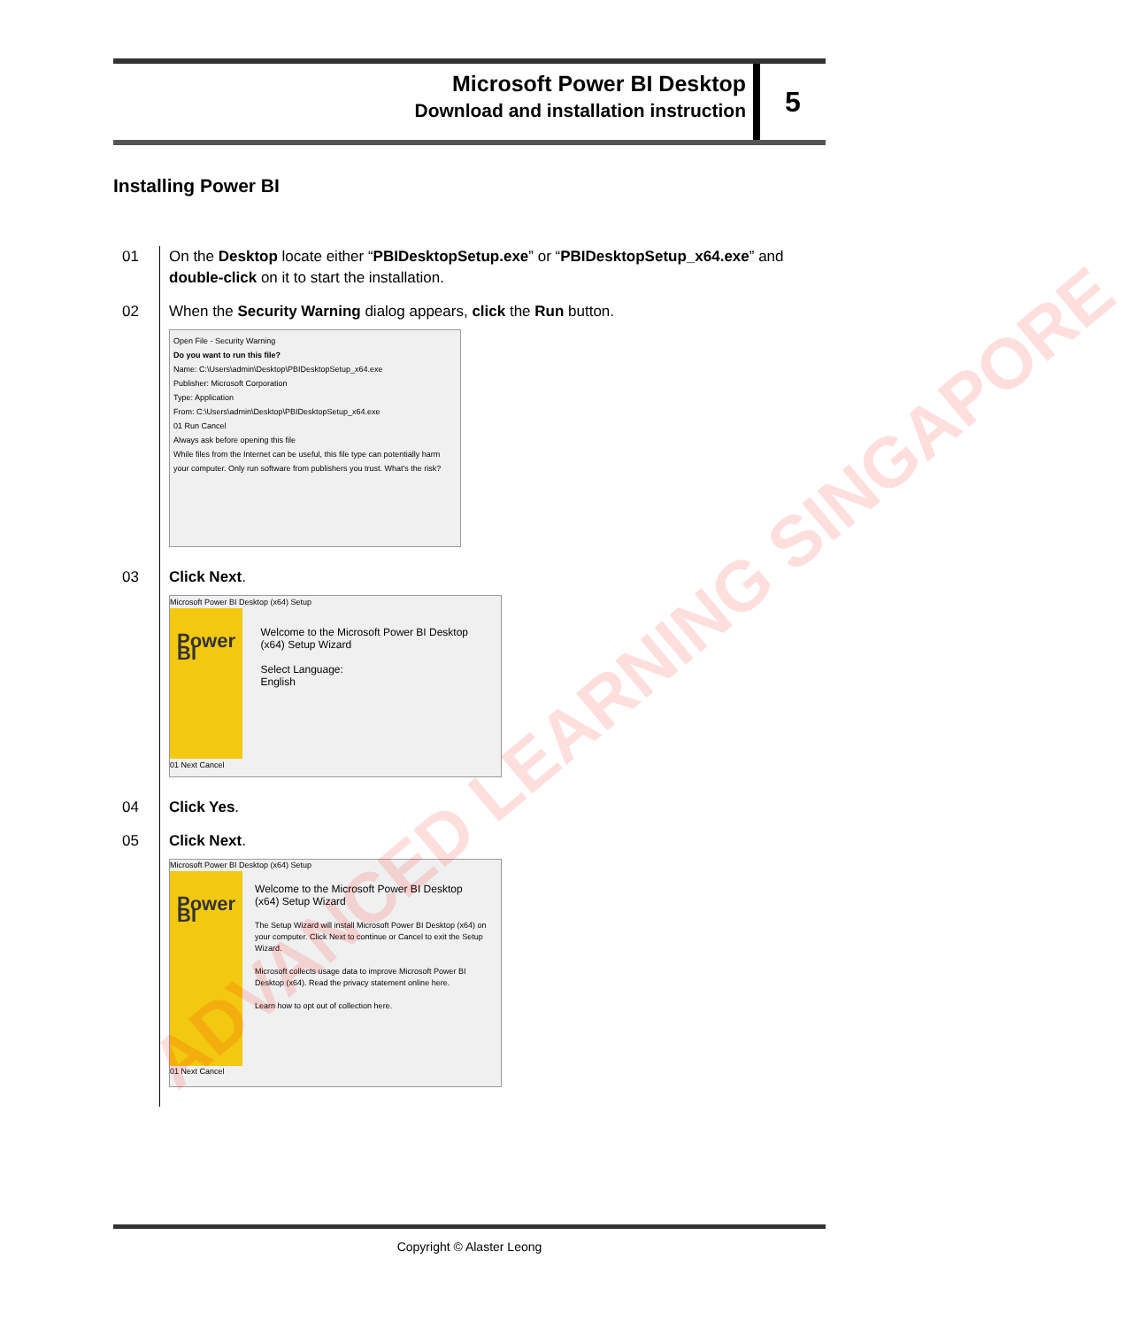Microsoft Power BI Desktop
Download and installation instruction
5
Installing Power BI
01 On the Desktop locate either “PBIDesktopSetup.exe” or “PBIDesktopSetup_x64.exe” and double-click on it to start the installation.
02 When the Security Warning dialog appears, click the Run button.
Open File - Security Warning
Do you want to run this file?
Name: C:\Users\admin\Desktop\PBIDesktopSetup_x64.exe
Publisher: Microsoft Corporation
Type: Application
From: C:\Users\admin\Desktop\PBIDesktopSetup_x64.exe
01 Run Cancel
Always ask before opening this file
While files from the Internet can be useful, this file type can potentially harm your computer. Only run software from publishers you trust. What's the risk?
03 Click Next.
Microsoft Power BI Desktop (x64) Setup
Power BI
Welcome to the Microsoft Power BI Desktop (x64) Setup Wizard
Select Language:
English
01 Next Cancel
04 Click Yes.
05 Click Next.
Microsoft Power BI Desktop (x64) Setup
Power BI
Welcome to the Microsoft Power BI Desktop (x64) Setup Wizard
The Setup Wizard will install Microsoft Power BI Desktop (x64) on your computer. Click Next to continue or Cancel to exit the Setup Wizard.
Microsoft collects usage data to improve Microsoft Power BI Desktop (x64). Read the privacy statement online here.
Learn how to opt out of collection here.
01 Next Cancel
ADVANCED LEARNING SINGAPORE
Copyright © Alaster Leong